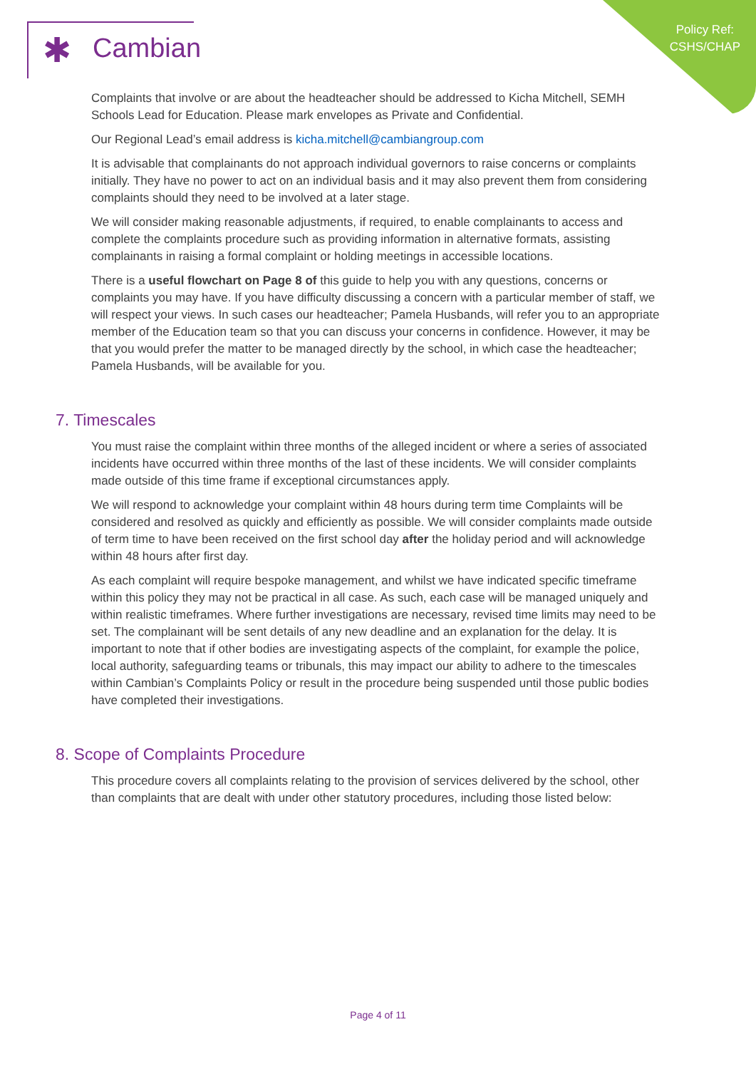Policy Ref:
CSHS/CHAP
✱ Cambian
Complaints that involve or are about the headteacher should be addressed to Kicha Mitchell, SEMH Schools Lead for Education. Please mark envelopes as Private and Confidential.
Our Regional Lead’s email address is kicha.mitchell@cambiangroup.com
It is advisable that complainants do not approach individual governors to raise concerns or complaints initially. They have no power to act on an individual basis and it may also prevent them from considering complaints should they need to be involved at a later stage.
We will consider making reasonable adjustments, if required, to enable complainants to access and complete the complaints procedure such as providing information in alternative formats, assisting complainants in raising a formal complaint or holding meetings in accessible locations.
There is a useful flowchart on Page 8 of this guide to help you with any questions, concerns or complaints you may have. If you have difficulty discussing a concern with a particular member of staff, we will respect your views. In such cases our headteacher; Pamela Husbands, will refer you to an appropriate member of the Education team so that you can discuss your concerns in confidence. However, it may be that you would prefer the matter to be managed directly by the school, in which case the headteacher; Pamela Husbands, will be available for you.
7. Timescales
You must raise the complaint within three months of the alleged incident or where a series of associated incidents have occurred within three months of the last of these incidents. We will consider complaints made outside of this time frame if exceptional circumstances apply.
We will respond to acknowledge your complaint within 48 hours during term time Complaints will be considered and resolved as quickly and efficiently as possible. We will consider complaints made outside of term time to have been received on the first school day after the holiday period and will acknowledge within 48 hours after first day.
As each complaint will require bespoke management, and whilst we have indicated specific timeframe within this policy they may not be practical in all case. As such, each case will be managed uniquely and within realistic timeframes. Where further investigations are necessary, revised time limits may need to be set. The complainant will be sent details of any new deadline and an explanation for the delay. It is important to note that if other bodies are investigating aspects of the complaint, for example the police, local authority, safeguarding teams or tribunals, this may impact our ability to adhere to the timescales within Cambian’s Complaints Policy or result in the procedure being suspended until those public bodies have completed their investigations.
8. Scope of Complaints Procedure
This procedure covers all complaints relating to the provision of services delivered by the school, other than complaints that are dealt with under other statutory procedures, including those listed below:
Page 4 of 11